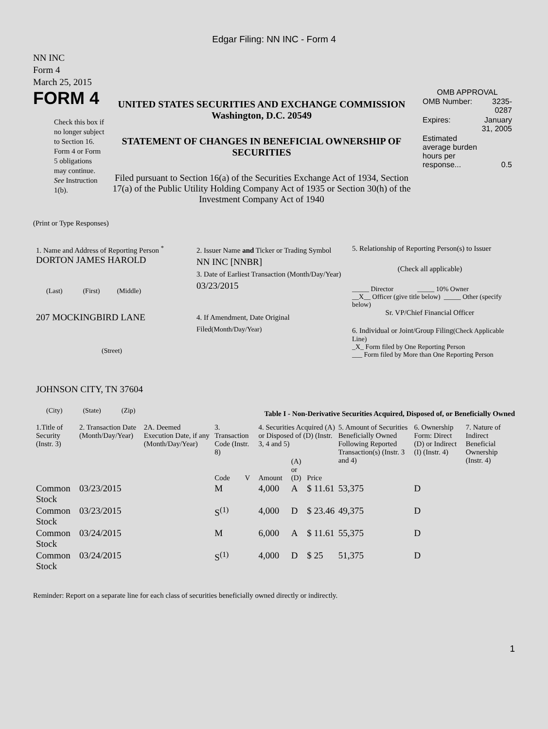Edgar Filing: NN INC - Form 4
NN INC
Form 4
March 25, 2015
FORM 4
Check this box if no longer subject to Section 16. Form 4 or Form 5 obligations may continue. See Instruction 1(b).
UNITED STATES SECURITIES AND EXCHANGE COMMISSION
Washington, D.C. 20549
STATEMENT OF CHANGES IN BENEFICIAL OWNERSHIP OF SECURITIES
Filed pursuant to Section 16(a) of the Securities Exchange Act of 1934, Section 17(a) of the Public Utility Holding Company Act of 1935 or Section 30(h) of the Investment Company Act of 1940
OMB APPROVAL
| OMB Number: | 3235-0287 |
| Expires: | January 31, 2005 |
| Estimated average burden hours per response... | 0.5 |
(Print or Type Responses)
1. Name and Address of Reporting Person <sup>*</sup>
DORTON JAMES HAROLD
(Last) (First) (Middle)
207 MOCKINGBIRD LANE
(Street)
JOHNSON CITY, TN 37604
(City) (State) (Zip)
2. Issuer Name and Ticker or Trading Symbol
NN INC [NNBR]
3. Date of Earliest Transaction (Month/Day/Year)
03/23/2015
4. If Amendment, Date Original Filed(Month/Day/Year)
5. Relationship of Reporting Person(s) to Issuer
(Check all applicable)
_____ Director _____ 10% Owner
__X__ Officer (give title below) _____ Other (specify below)
Sr. VP/Chief Financial Officer
6. Individual or Joint/Group Filing(Check Applicable Line)
_X_ Form filed by One Reporting Person
___ Form filed by More than One Reporting Person
Table I - Non-Derivative Securities Acquired, Disposed of, or Beneficially Owned
| 1.Title of Security (Instr. 3) | 2. Transaction Date (Month/Day/Year) | 2A. Deemed Execution Date, if any (Month/Day/Year) | 3. Transaction Code (Instr. 8) | | 4. Securities Acquired (A) or Disposed of (D) (Instr. 3, 4 and 5) | | | 5. Amount of Securities Beneficially Owned Following Reported Transaction(s) (Instr. 3 and 4) | 6. Ownership Form: Direct (D) or Indirect (I) (Instr. 4) | 7. Nature of Indirect Beneficial Ownership (Instr. 4) |
| --- | --- | --- | --- | --- | --- | --- | --- | --- | --- | --- |
| | | | Code | V | Amount | (A) or (D) | Price | | | |
| Common Stock | 03/23/2015 | | M | | 4,000 | A | $ 11.61 | 53,375 | D | |
| Common Stock | 03/23/2015 | | S<sup>(1)</sup> | | 4,000 | D | $ 23.46 | 49,375 | D | |
| Common Stock | 03/24/2015 | | M | | 6,000 | A | $ 11.61 | 55,375 | D | |
| Common Stock | 03/24/2015 | | S<sup>(1)</sup> | | 4,000 | D | $ 25 | 51,375 | D | |
Reminder: Report on a separate line for each class of securities beneficially owned directly or indirectly.
1